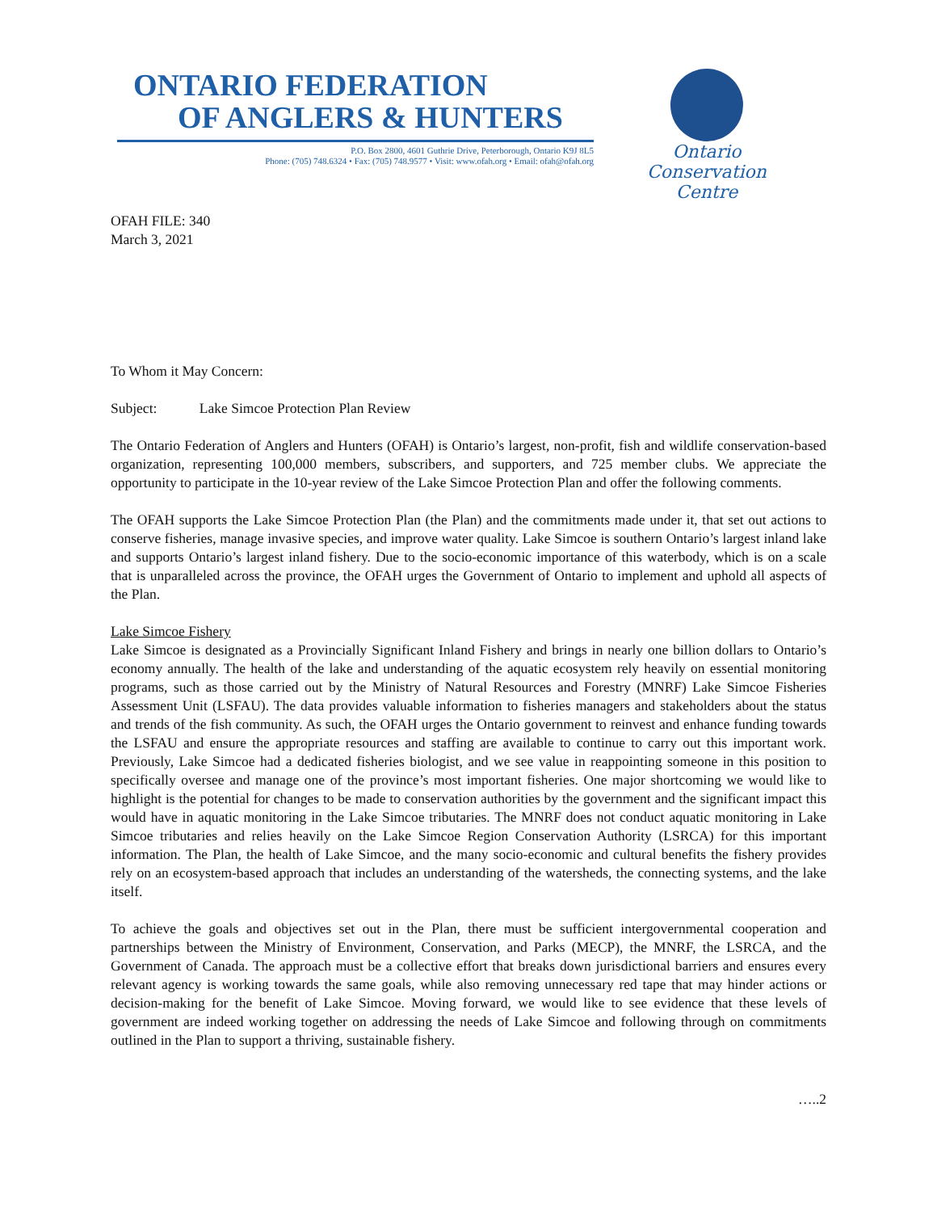ONTARIO FEDERATION
OF ANGLERS & HUNTERS
P.O. Box 2800, 4601 Guthrie Drive, Peterborough, Ontario K9J 8L5
Phone: (705) 748.6324 • Fax: (705) 748.9577 • Visit: www.ofah.org • Email: ofah@ofah.org
Ontario Conservation Centre
OFAH FILE: 340
March 3, 2021
To Whom it May Concern:
Subject: Lake Simcoe Protection Plan Review
The Ontario Federation of Anglers and Hunters (OFAH) is Ontario’s largest, non-profit, fish and wildlife conservation-based organization, representing 100,000 members, subscribers, and supporters, and 725 member clubs. We appreciate the opportunity to participate in the 10-year review of the Lake Simcoe Protection Plan and offer the following comments.
The OFAH supports the Lake Simcoe Protection Plan (the Plan) and the commitments made under it, that set out actions to conserve fisheries, manage invasive species, and improve water quality. Lake Simcoe is southern Ontario’s largest inland lake and supports Ontario’s largest inland fishery. Due to the socio-economic importance of this waterbody, which is on a scale that is unparalleled across the province, the OFAH urges the Government of Ontario to implement and uphold all aspects of the Plan.
Lake Simcoe Fishery
Lake Simcoe is designated as a Provincially Significant Inland Fishery and brings in nearly one billion dollars to Ontario’s economy annually. The health of the lake and understanding of the aquatic ecosystem rely heavily on essential monitoring programs, such as those carried out by the Ministry of Natural Resources and Forestry (MNRF) Lake Simcoe Fisheries Assessment Unit (LSFAU). The data provides valuable information to fisheries managers and stakeholders about the status and trends of the fish community. As such, the OFAH urges the Ontario government to reinvest and enhance funding towards the LSFAU and ensure the appropriate resources and staffing are available to continue to carry out this important work. Previously, Lake Simcoe had a dedicated fisheries biologist, and we see value in reappointing someone in this position to specifically oversee and manage one of the province’s most important fisheries. One major shortcoming we would like to highlight is the potential for changes to be made to conservation authorities by the government and the significant impact this would have in aquatic monitoring in the Lake Simcoe tributaries. The MNRF does not conduct aquatic monitoring in Lake Simcoe tributaries and relies heavily on the Lake Simcoe Region Conservation Authority (LSRCA) for this important information. The Plan, the health of Lake Simcoe, and the many socio-economic and cultural benefits the fishery provides rely on an ecosystem-based approach that includes an understanding of the watersheds, the connecting systems, and the lake itself.
To achieve the goals and objectives set out in the Plan, there must be sufficient intergovernmental cooperation and partnerships between the Ministry of Environment, Conservation, and Parks (MECP), the MNRF, the LSRCA, and the Government of Canada. The approach must be a collective effort that breaks down jurisdictional barriers and ensures every relevant agency is working towards the same goals, while also removing unnecessary red tape that may hinder actions or decision-making for the benefit of Lake Simcoe. Moving forward, we would like to see evidence that these levels of government are indeed working together on addressing the needs of Lake Simcoe and following through on commitments outlined in the Plan to support a thriving, sustainable fishery.
…..2